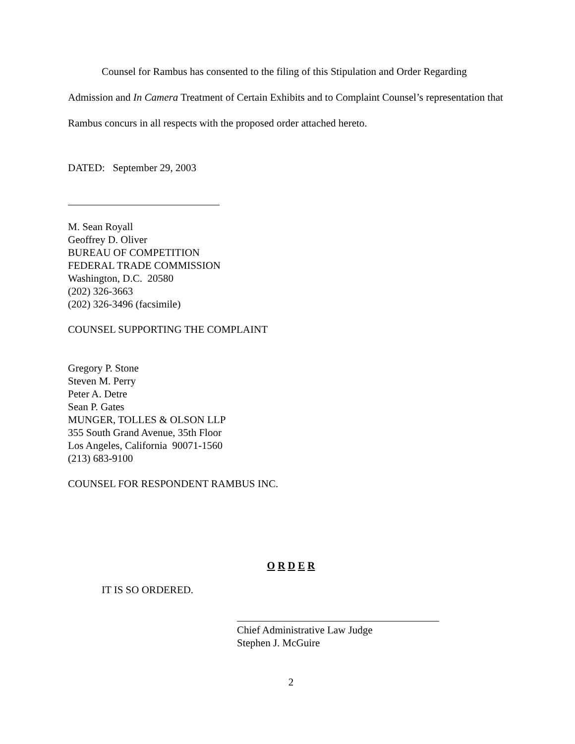Counsel for Rambus has consented to the filing of this Stipulation and Order Regarding Admission and In Camera Treatment of Certain Exhibits and to Complaint Counsel’s representation that Rambus concurs in all respects with the proposed order attached hereto.
DATED: September 29, 2003
M. Sean Royall
Geoffrey D. Oliver
BUREAU OF COMPETITION
FEDERAL TRADE COMMISSION
Washington, D.C. 20580
(202) 326-3663
(202) 326-3496 (facsimile)
COUNSEL SUPPORTING THE COMPLAINT
Gregory P. Stone
Steven M. Perry
Peter A. Detre
Sean P. Gates
MUNGER, TOLLES & OLSON LLP
355 South Grand Avenue, 35th Floor
Los Angeles, California 90071-1560
(213) 683-9100
COUNSEL FOR RESPONDENT RAMBUS INC.
O R D E R
IT IS SO ORDERED.
Chief Administrative Law Judge
Stephen J. McGuire
2